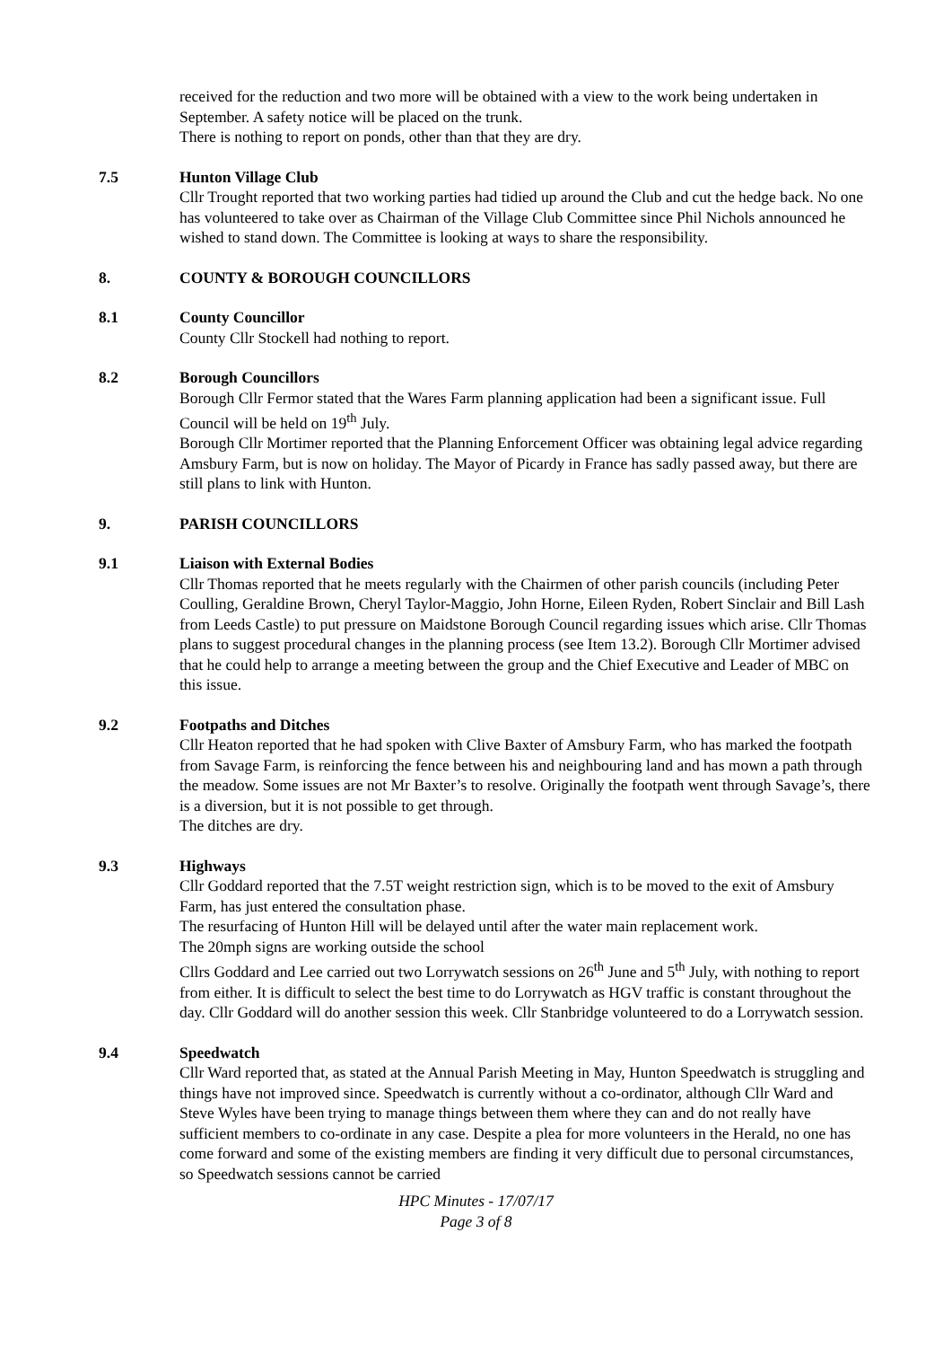received for the reduction and two more will be obtained with a view to the work being undertaken in September. A safety notice will be placed on the trunk.
There is nothing to report on ponds, other than that they are dry.
7.5 Hunton Village Club
Cllr Trought reported that two working parties had tidied up around the Club and cut the hedge back. No one has volunteered to take over as Chairman of the Village Club Committee since Phil Nichols announced he wished to stand down. The Committee is looking at ways to share the responsibility.
8. COUNTY & BOROUGH COUNCILLORS
8.1 County Councillor
County Cllr Stockell had nothing to report.
8.2 Borough Councillors
Borough Cllr Fermor stated that the Wares Farm planning application had been a significant issue. Full Council will be held on 19<sup>th</sup> July.
Borough Cllr Mortimer reported that the Planning Enforcement Officer was obtaining legal advice regarding Amsbury Farm, but is now on holiday. The Mayor of Picardy in France has sadly passed away, but there are still plans to link with Hunton.
9. PARISH COUNCILLORS
9.1 Liaison with External Bodies
Cllr Thomas reported that he meets regularly with the Chairmen of other parish councils (including Peter Coulling, Geraldine Brown, Cheryl Taylor-Maggio, John Horne, Eileen Ryden, Robert Sinclair and Bill Lash from Leeds Castle) to put pressure on Maidstone Borough Council regarding issues which arise. Cllr Thomas plans to suggest procedural changes in the planning process (see Item 13.2). Borough Cllr Mortimer advised that he could help to arrange a meeting between the group and the Chief Executive and Leader of MBC on this issue.
9.2 Footpaths and Ditches
Cllr Heaton reported that he had spoken with Clive Baxter of Amsbury Farm, who has marked the footpath from Savage Farm, is reinforcing the fence between his and neighbouring land and has mown a path through the meadow. Some issues are not Mr Baxter’s to resolve. Originally the footpath went through Savage’s, there is a diversion, but it is not possible to get through.
The ditches are dry.
9.3 Highways
Cllr Goddard reported that the 7.5T weight restriction sign, which is to be moved to the exit of Amsbury Farm, has just entered the consultation phase.
The resurfacing of Hunton Hill will be delayed until after the water main replacement work.
The 20mph signs are working outside the school
Cllrs Goddard and Lee carried out two Lorrywatch sessions on 26<sup>th</sup> June and 5<sup>th</sup> July, with nothing to report from either. It is difficult to select the best time to do Lorrywatch as HGV traffic is constant throughout the day. Cllr Goddard will do another session this week. Cllr Stanbridge volunteered to do a Lorrywatch session.
9.4 Speedwatch
Cllr Ward reported that, as stated at the Annual Parish Meeting in May, Hunton Speedwatch is struggling and things have not improved since. Speedwatch is currently without a co-ordinator, although Cllr Ward and Steve Wyles have been trying to manage things between them where they can and do not really have sufficient members to co-ordinate in any case. Despite a plea for more volunteers in the Herald, no one has come forward and some of the existing members are finding it very difficult due to personal circumstances, so Speedwatch sessions cannot be carried
HPC Minutes - 17/07/17
Page 3 of 8